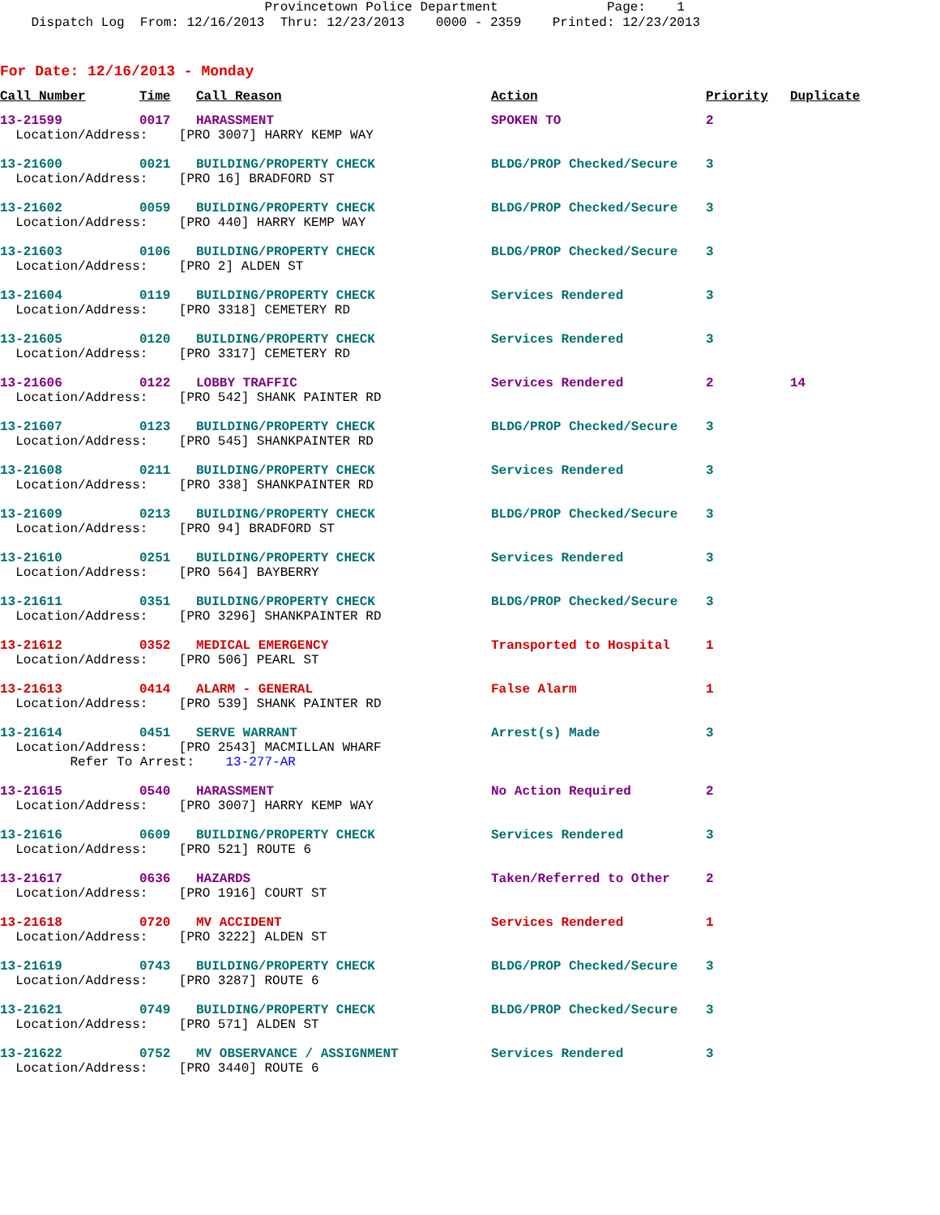Provincetown Police Department Page: 1 Dispatch Log From: 12/16/2013 Thru: 12/23/2013 0000 - 2359 Printed: 12/23/2013
For Date: 12/16/2013 - Monday
| Call Number | Time | Call Reason | Action | Priority | Duplicate |
| --- | --- | --- | --- | --- | --- |
| 13-21599 | 0017 | HARASSMENT | SPOKEN TO | 2 | |
| Location/Address: [PRO 3007] HARRY KEMP WAY | | | | | |
| 13-21600 | 0021 | BUILDING/PROPERTY CHECK | BLDG/PROP Checked/Secure | 3 | |
| Location/Address: [PRO 16] BRADFORD ST | | | | | |
| 13-21602 | 0059 | BUILDING/PROPERTY CHECK | BLDG/PROP Checked/Secure | 3 | |
| Location/Address: [PRO 440] HARRY KEMP WAY | | | | | |
| 13-21603 | 0106 | BUILDING/PROPERTY CHECK | BLDG/PROP Checked/Secure | 3 | |
| Location/Address: [PRO 2] ALDEN ST | | | | | |
| 13-21604 | 0119 | BUILDING/PROPERTY CHECK | Services Rendered | 3 | |
| Location/Address: [PRO 3318] CEMETERY RD | | | | | |
| 13-21605 | 0120 | BUILDING/PROPERTY CHECK | Services Rendered | 3 | |
| Location/Address: [PRO 3317] CEMETERY RD | | | | | |
| 13-21606 | 0122 | LOBBY TRAFFIC | Services Rendered | 2 | 14 |
| Location/Address: [PRO 542] SHANK PAINTER RD | | | | | |
| 13-21607 | 0123 | BUILDING/PROPERTY CHECK | BLDG/PROP Checked/Secure | 3 | |
| Location/Address: [PRO 545] SHANKPAINTER RD | | | | | |
| 13-21608 | 0211 | BUILDING/PROPERTY CHECK | Services Rendered | 3 | |
| Location/Address: [PRO 338] SHANKPAINTER RD | | | | | |
| 13-21609 | 0213 | BUILDING/PROPERTY CHECK | BLDG/PROP Checked/Secure | 3 | |
| Location/Address: [PRO 94] BRADFORD ST | | | | | |
| 13-21610 | 0251 | BUILDING/PROPERTY CHECK | Services Rendered | 3 | |
| Location/Address: [PRO 564] BAYBERRY | | | | | |
| 13-21611 | 0351 | BUILDING/PROPERTY CHECK | BLDG/PROP Checked/Secure | 3 | |
| Location/Address: [PRO 3296] SHANKPAINTER RD | | | | | |
| 13-21612 | 0352 | MEDICAL EMERGENCY | Transported to Hospital | 1 | |
| Location/Address: [PRO 506] PEARL ST | | | | | |
| 13-21613 | 0414 | ALARM - GENERAL | False Alarm | 1 | |
| Location/Address: [PRO 539] SHANK PAINTER RD | | | | | |
| 13-21614 | 0451 | SERVE WARRANT | Arrest(s) Made | 3 | |
| Location/Address: [PRO 2543] MACMILLAN WHARF | | | | | |
| Refer To Arrest: 13-277-AR | | | | | |
| 13-21615 | 0540 | HARASSMENT | No Action Required | 2 | |
| Location/Address: [PRO 3007] HARRY KEMP WAY | | | | | |
| 13-21616 | 0609 | BUILDING/PROPERTY CHECK | Services Rendered | 3 | |
| Location/Address: [PRO 521] ROUTE 6 | | | | | |
| 13-21617 | 0636 | HAZARDS | Taken/Referred to Other | 2 | |
| Location/Address: [PRO 1916] COURT ST | | | | | |
| 13-21618 | 0720 | MV ACCIDENT | Services Rendered | 1 | |
| Location/Address: [PRO 3222] ALDEN ST | | | | | |
| 13-21619 | 0743 | BUILDING/PROPERTY CHECK | BLDG/PROP Checked/Secure | 3 | |
| Location/Address: [PRO 3287] ROUTE 6 | | | | | |
| 13-21621 | 0749 | BUILDING/PROPERTY CHECK | BLDG/PROP Checked/Secure | 3 | |
| Location/Address: [PRO 571] ALDEN ST | | | | | |
| 13-21622 | 0752 | MV OBSERVANCE / ASSIGNMENT | Services Rendered | 3 | |
| Location/Address: [PRO 3440] ROUTE 6 | | | | | |